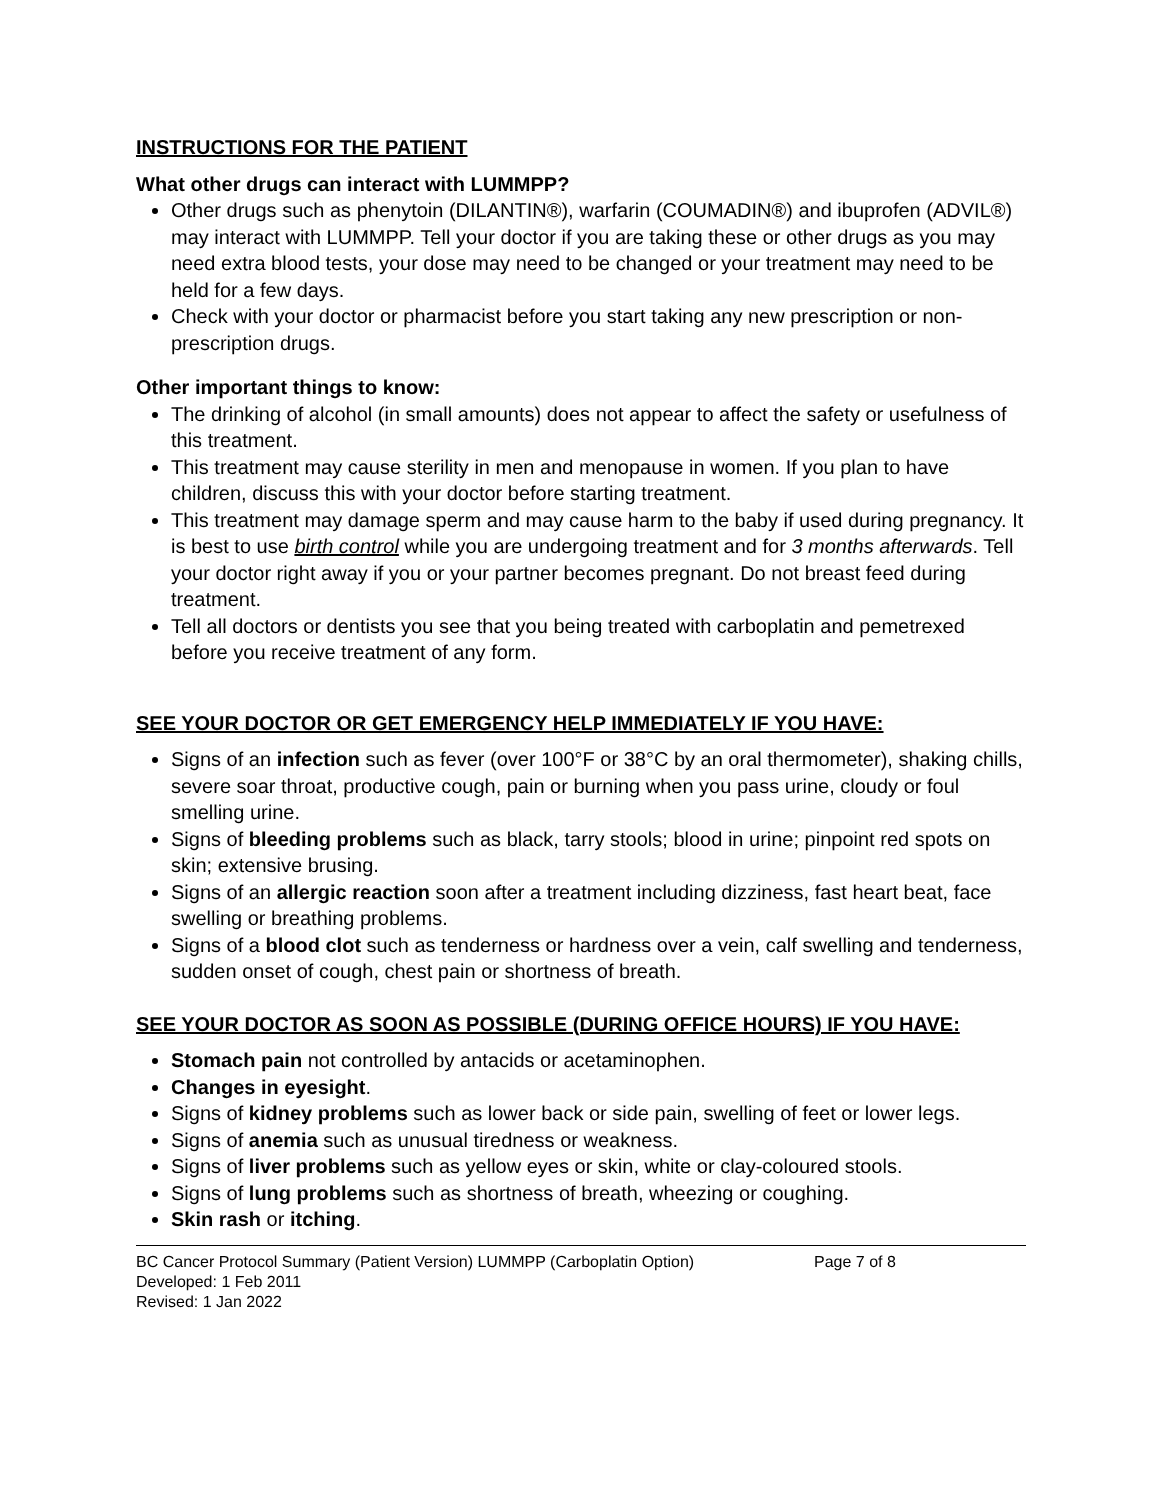INSTRUCTIONS FOR THE PATIENT
What other drugs can interact with LUMMPP?
Other drugs such as phenytoin (DILANTIN®), warfarin (COUMADIN®) and ibuprofen (ADVIL®) may interact with LUMMPP. Tell your doctor if you are taking these or other drugs as you may need extra blood tests, your dose may need to be changed or your treatment may need to be held for a few days.
Check with your doctor or pharmacist before you start taking any new prescription or non-prescription drugs.
Other important things to know:
The drinking of alcohol (in small amounts) does not appear to affect the safety or usefulness of this treatment.
This treatment may cause sterility in men and menopause in women. If you plan to have children, discuss this with your doctor before starting treatment.
This treatment may damage sperm and may cause harm to the baby if used during pregnancy. It is best to use birth control while you are undergoing treatment and for 3 months afterwards. Tell your doctor right away if you or your partner becomes pregnant. Do not breast feed during treatment.
Tell all doctors or dentists you see that you being treated with carboplatin and pemetrexed before you receive treatment of any form.
SEE YOUR DOCTOR OR GET EMERGENCY HELP IMMEDIATELY IF YOU HAVE:
Signs of an infection such as fever (over 100°F or 38°C by an oral thermometer), shaking chills, severe soar throat, productive cough, pain or burning when you pass urine, cloudy or foul smelling urine.
Signs of bleeding problems such as black, tarry stools; blood in urine; pinpoint red spots on skin; extensive brusing.
Signs of an allergic reaction soon after a treatment including dizziness, fast heart beat, face swelling or breathing problems.
Signs of a blood clot such as tenderness or hardness over a vein, calf swelling and tenderness, sudden onset of cough, chest pain or shortness of breath.
SEE YOUR DOCTOR AS SOON AS POSSIBLE (DURING OFFICE HOURS) IF YOU HAVE:
Stomach pain not controlled by antacids or acetaminophen.
Changes in eyesight.
Signs of kidney problems such as lower back or side pain, swelling of feet or lower legs.
Signs of anemia such as unusual tiredness or weakness.
Signs of liver problems such as yellow eyes or skin, white or clay-coloured stools.
Signs of lung problems such as shortness of breath, wheezing or coughing.
Skin rash or itching.
BC Cancer Protocol Summary (Patient Version) LUMMPP (Carboplatin Option) Page 7 of 8
Developed: 1 Feb 2011
Revised: 1 Jan 2022